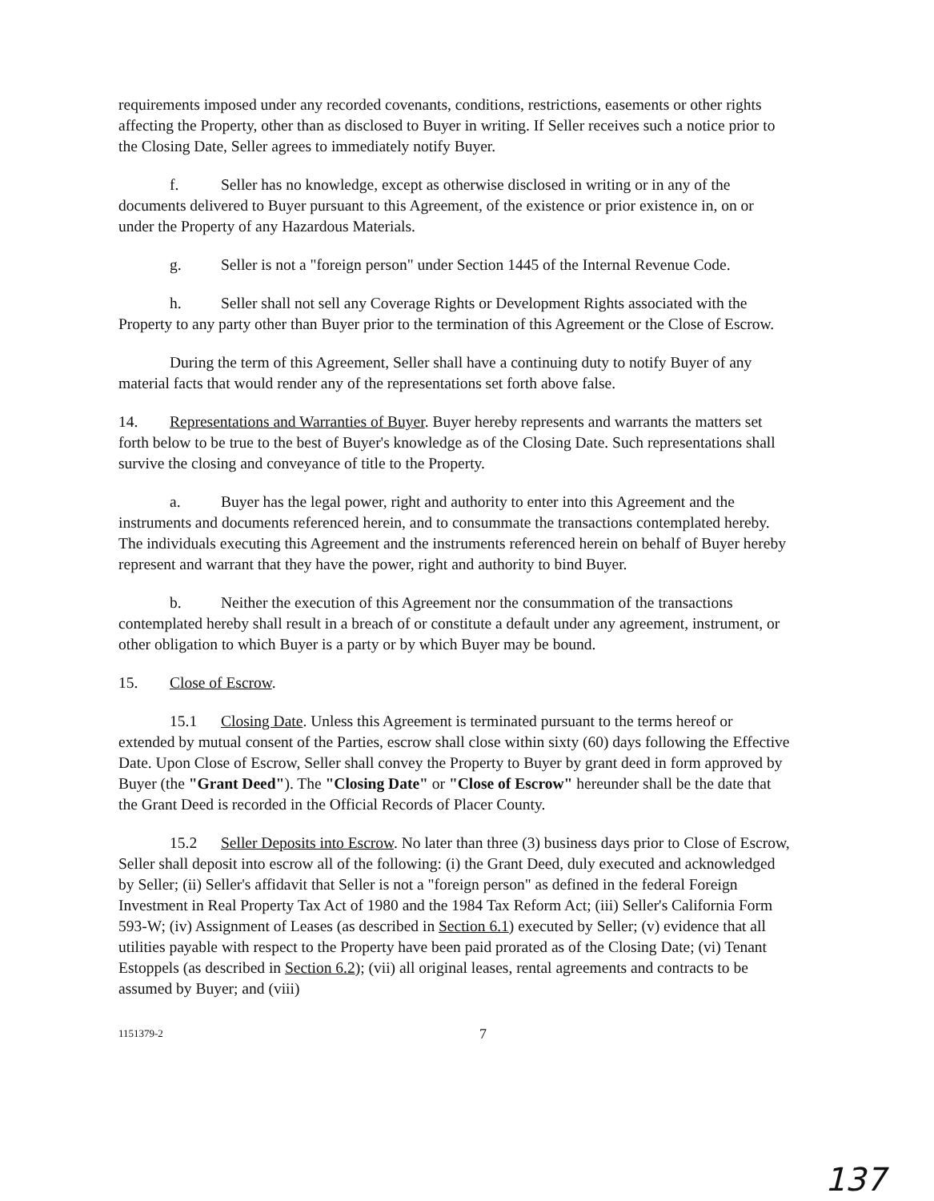requirements imposed under any recorded covenants, conditions, restrictions, easements or other rights affecting the Property, other than as disclosed to Buyer in writing. If Seller receives such a notice prior to the Closing Date, Seller agrees to immediately notify Buyer.
f. Seller has no knowledge, except as otherwise disclosed in writing or in any of the documents delivered to Buyer pursuant to this Agreement, of the existence or prior existence in, on or under the Property of any Hazardous Materials.
g. Seller is not a "foreign person" under Section 1445 of the Internal Revenue Code.
h. Seller shall not sell any Coverage Rights or Development Rights associated with the Property to any party other than Buyer prior to the termination of this Agreement or the Close of Escrow.
During the term of this Agreement, Seller shall have a continuing duty to notify Buyer of any material facts that would render any of the representations set forth above false.
14. Representations and Warranties of Buyer. Buyer hereby represents and warrants the matters set forth below to be true to the best of Buyer's knowledge as of the Closing Date. Such representations shall survive the closing and conveyance of title to the Property.
a. Buyer has the legal power, right and authority to enter into this Agreement and the instruments and documents referenced herein, and to consummate the transactions contemplated hereby. The individuals executing this Agreement and the instruments referenced herein on behalf of Buyer hereby represent and warrant that they have the power, right and authority to bind Buyer.
b. Neither the execution of this Agreement nor the consummation of the transactions contemplated hereby shall result in a breach of or constitute a default under any agreement, instrument, or other obligation to which Buyer is a party or by which Buyer may be bound.
15. Close of Escrow.
15.1 Closing Date. Unless this Agreement is terminated pursuant to the terms hereof or extended by mutual consent of the Parties, escrow shall close within sixty (60) days following the Effective Date. Upon Close of Escrow, Seller shall convey the Property to Buyer by grant deed in form approved by Buyer (the "Grant Deed"). The "Closing Date" or "Close of Escrow" hereunder shall be the date that the Grant Deed is recorded in the Official Records of Placer County.
15.2 Seller Deposits into Escrow. No later than three (3) business days prior to Close of Escrow, Seller shall deposit into escrow all of the following: (i) the Grant Deed, duly executed and acknowledged by Seller; (ii) Seller's affidavit that Seller is not a "foreign person" as defined in the federal Foreign Investment in Real Property Tax Act of 1980 and the 1984 Tax Reform Act; (iii) Seller's California Form 593-W; (iv) Assignment of Leases (as described in Section 6.1) executed by Seller; (v) evidence that all utilities payable with respect to the Property have been paid prorated as of the Closing Date; (vi) Tenant Estoppels (as described in Section 6.2); (vii) all original leases, rental agreements and contracts to be assumed by Buyer; and (viii)
1151379-2 7
137